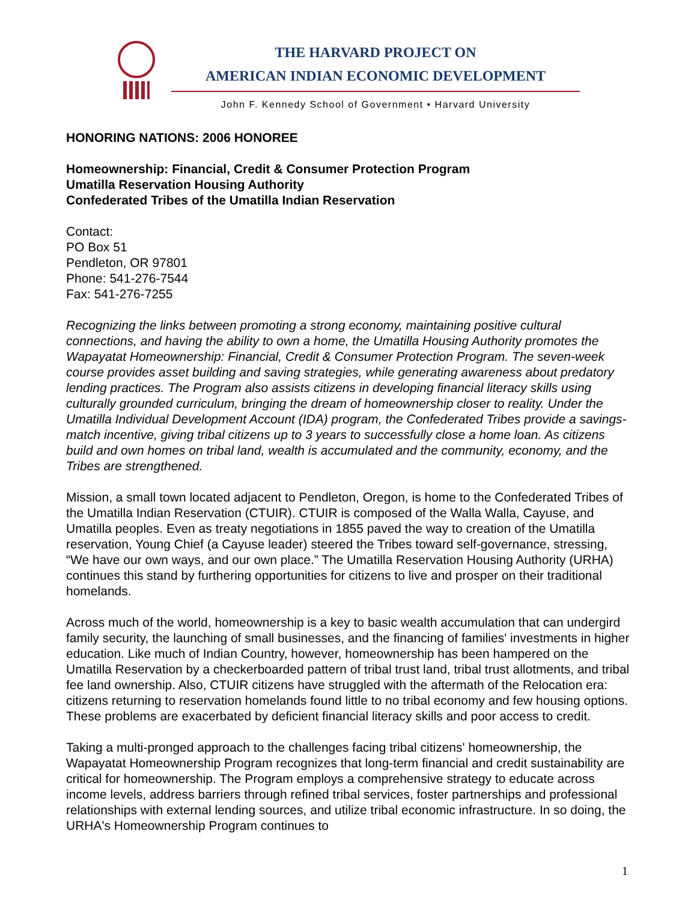THE HARVARD PROJECT ON
AMERICAN INDIAN ECONOMIC DEVELOPMENT
John F. Kennedy School of Government • Harvard University
HONORING NATIONS: 2006 HONOREE
Homeownership: Financial, Credit & Consumer Protection Program
Umatilla Reservation Housing Authority
Confederated Tribes of the Umatilla Indian Reservation
Contact:
PO Box 51
Pendleton, OR 97801
Phone: 541-276-7544
Fax: 541-276-7255
Recognizing the links between promoting a strong economy, maintaining positive cultural connections, and having the ability to own a home, the Umatilla Housing Authority promotes the Wapayatat Homeownership: Financial, Credit & Consumer Protection Program. The seven-week course provides asset building and saving strategies, while generating awareness about predatory lending practices. The Program also assists citizens in developing financial literacy skills using culturally grounded curriculum, bringing the dream of homeownership closer to reality. Under the Umatilla Individual Development Account (IDA) program, the Confederated Tribes provide a savings-match incentive, giving tribal citizens up to 3 years to successfully close a home loan. As citizens build and own homes on tribal land, wealth is accumulated and the community, economy, and the Tribes are strengthened.
Mission, a small town located adjacent to Pendleton, Oregon, is home to the Confederated Tribes of the Umatilla Indian Reservation (CTUIR). CTUIR is composed of the Walla Walla, Cayuse, and Umatilla peoples. Even as treaty negotiations in 1855 paved the way to creation of the Umatilla reservation, Young Chief (a Cayuse leader) steered the Tribes toward self-governance, stressing, “We have our own ways, and our own place.” The Umatilla Reservation Housing Authority (URHA) continues this stand by furthering opportunities for citizens to live and prosper on their traditional homelands.
Across much of the world, homeownership is a key to basic wealth accumulation that can undergird family security, the launching of small businesses, and the financing of families' investments in higher education. Like much of Indian Country, however, homeownership has been hampered on the Umatilla Reservation by a checkerboarded pattern of tribal trust land, tribal trust allotments, and tribal fee land ownership. Also, CTUIR citizens have struggled with the aftermath of the Relocation era: citizens returning to reservation homelands found little to no tribal economy and few housing options. These problems are exacerbated by deficient financial literacy skills and poor access to credit.
Taking a multi-pronged approach to the challenges facing tribal citizens' homeownership, the Wapayatat Homeownership Program recognizes that long-term financial and credit sustainability are critical for homeownership. The Program employs a comprehensive strategy to educate across income levels, address barriers through refined tribal services, foster partnerships and professional relationships with external lending sources, and utilize tribal economic infrastructure. In so doing, the URHA's Homeownership Program continues to
1